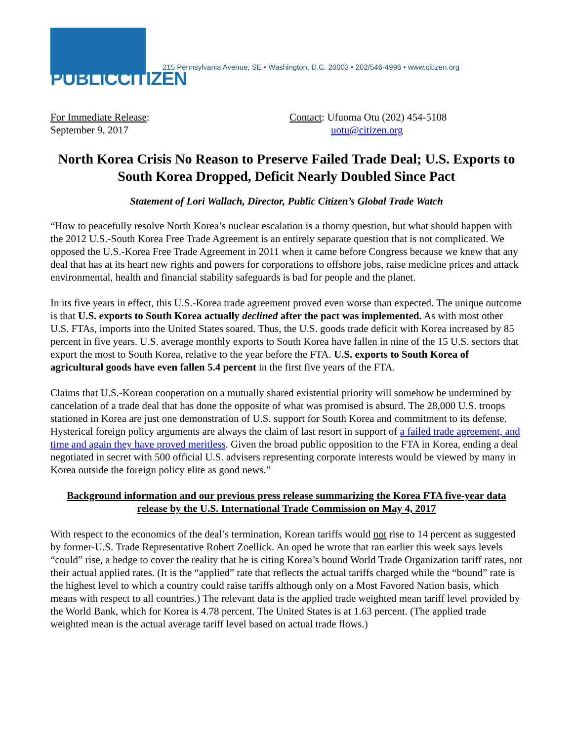PUBLICCITIZEN
215 Pennsylvania Avenue, SE • Washington, D.C. 20003 • 202/546-4996 • www.citizen.org
For Immediate Release:
September 9, 2017
Contact: Ufuoma Otu (202) 454-5108
uotu@citizen.org
North Korea Crisis No Reason to Preserve Failed Trade Deal; U.S. Exports to South Korea Dropped, Deficit Nearly Doubled Since Pact
Statement of Lori Wallach, Director, Public Citizen’s Global Trade Watch
“How to peacefully resolve North Korea’s nuclear escalation is a thorny question, but what should happen with the 2012 U.S.-South Korea Free Trade Agreement is an entirely separate question that is not complicated. We opposed the U.S.-Korea Free Trade Agreement in 2011 when it came before Congress because we knew that any deal that has at its heart new rights and powers for corporations to offshore jobs, raise medicine prices and attack environmental, health and financial stability safeguards is bad for people and the planet.
In its five years in effect, this U.S.-Korea trade agreement proved even worse than expected. The unique outcome is that U.S. exports to South Korea actually declined after the pact was implemented. As with most other U.S. FTAs, imports into the United States soared. Thus, the U.S. goods trade deficit with Korea increased by 85 percent in five years. U.S. average monthly exports to South Korea have fallen in nine of the 15 U.S. sectors that export the most to South Korea, relative to the year before the FTA. U.S. exports to South Korea of agricultural goods have even fallen 5.4 percent in the first five years of the FTA.
Claims that U.S.-Korean cooperation on a mutually shared existential priority will somehow be undermined by cancelation of a trade deal that has done the opposite of what was promised is absurd. The 28,000 U.S. troops stationed in Korea are just one demonstration of U.S. support for South Korea and commitment to its defense. Hysterical foreign policy arguments are always the claim of last resort in support of a failed trade agreement, and time and again they have proved meritless. Given the broad public opposition to the FTA in Korea, ending a deal negotiated in secret with 500 official U.S. advisers representing corporate interests would be viewed by many in Korea outside the foreign policy elite as good news.”
Background information and our previous press release summarizing the Korea FTA five-year data release by the U.S. International Trade Commission on May 4, 2017
With respect to the economics of the deal’s termination, Korean tariffs would not rise to 14 percent as suggested by former-U.S. Trade Representative Robert Zoellick. An oped he wrote that ran earlier this week says levels “could” rise, a hedge to cover the reality that he is citing Korea’s bound World Trade Organization tariff rates, not their actual applied rates. (It is the “applied” rate that reflects the actual tariffs charged while the “bound” rate is the highest level to which a country could raise tariffs although only on a Most Favored Nation basis, which means with respect to all countries.) The relevant data is the applied trade weighted mean tariff level provided by the World Bank, which for Korea is 4.78 percent. The United States is at 1.63 percent. (The applied trade weighted mean is the actual average tariff level based on actual trade flows.)